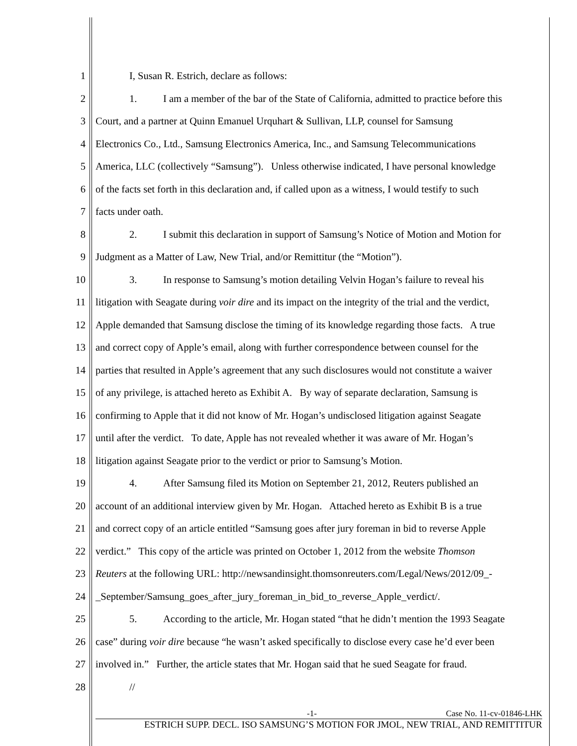1 I, Susan R. Estrich, declare as follows:
2 1. I am a member of the bar of the State of California, admitted to practice before this
3 Court, and a partner at Quinn Emanuel Urquhart & Sullivan, LLP, counsel for Samsung
4 Electronics Co., Ltd., Samsung Electronics America, Inc., and Samsung Telecommunications
5 America, LLC (collectively “Samsung”). Unless otherwise indicated, I have personal knowledge
6 of the facts set forth in this declaration and, if called upon as a witness, I would testify to such
7 facts under oath.
8 2. I submit this declaration in support of Samsung’s Notice of Motion and Motion for
9 Judgment as a Matter of Law, New Trial, and/or Remittitur (the “Motion”).
10 3. In response to Samsung’s motion detailing Velvin Hogan’s failure to reveal his
11 litigation with Seagate during voir dire and its impact on the integrity of the trial and the verdict,
12 Apple demanded that Samsung disclose the timing of its knowledge regarding those facts. A true
13 and correct copy of Apple’s email, along with further correspondence between counsel for the
14 parties that resulted in Apple’s agreement that any such disclosures would not constitute a waiver
15 of any privilege, is attached hereto as Exhibit A. By way of separate declaration, Samsung is
16 confirming to Apple that it did not know of Mr. Hogan’s undisclosed litigation against Seagate
17 until after the verdict. To date, Apple has not revealed whether it was aware of Mr. Hogan’s
18 litigation against Seagate prior to the verdict or prior to Samsung’s Motion.
19 4. After Samsung filed its Motion on September 21, 2012, Reuters published an
20 account of an additional interview given by Mr. Hogan. Attached hereto as Exhibit B is a true
21 and correct copy of an article entitled “Samsung goes after jury foreman in bid to reverse Apple
22 verdict.” This copy of the article was printed on October 1, 2012 from the website Thomson
23 Reuters at the following URL: http://newsandinsight.thomsonreuters.com/Legal/News/2012/09_-
24 _September/Samsung_goes_after_jury_foreman_in_bid_to_reverse_Apple_verdict/.
25 5. According to the article, Mr. Hogan stated “that he didn’t mention the 1993 Seagate
26 case” during voir dire because “he wasn’t asked specifically to disclose every case he’d ever been
27 involved in.” Further, the article states that Mr. Hogan said that he sued Seagate for fraud.
28 //
-1- Case No. 11-cv-01846-LHK
ESTRICH SUPP. DECL. ISO SAMSUNG’S MOTION FOR JMOL, NEW TRIAL, AND REMITTITUR